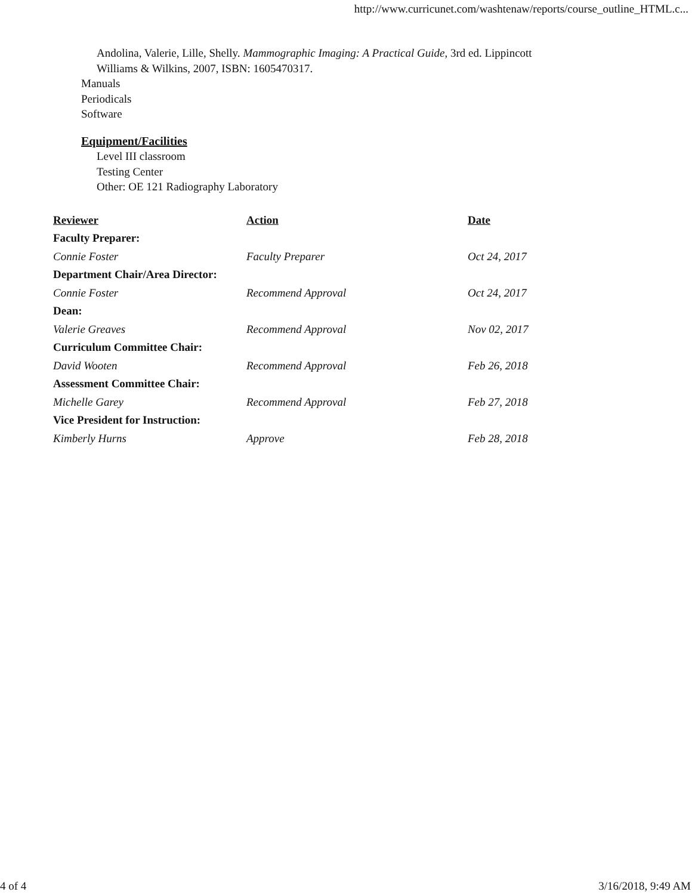http://www.curricunet.com/washtenaw/reports/course_outline_HTML.c...
Andolina, Valerie, Lille, Shelly. Mammographic Imaging: A Practical Guide, 3rd ed. Lippincott
Williams & Wilkins, 2007, ISBN: 1605470317.
Manuals
Periodicals
Software
Equipment/Facilities
Level III classroom
Testing Center
Other: OE 121 Radiography Laboratory
| Reviewer | Action | Date |
| --- | --- | --- |
| Faculty Preparer: | | |
| Connie Foster | Faculty Preparer | Oct 24, 2017 |
| Department Chair/Area Director: | | |
| Connie Foster | Recommend Approval | Oct 24, 2017 |
| Dean: | | |
| Valerie Greaves | Recommend Approval | Nov 02, 2017 |
| Curriculum Committee Chair: | | |
| David Wooten | Recommend Approval | Feb 26, 2018 |
| Assessment Committee Chair: | | |
| Michelle Garey | Recommend Approval | Feb 27, 2018 |
| Vice President for Instruction: | | |
| Kimberly Hurns | Approve | Feb 28, 2018 |
4 of 4 3/16/2018, 9:49 AM